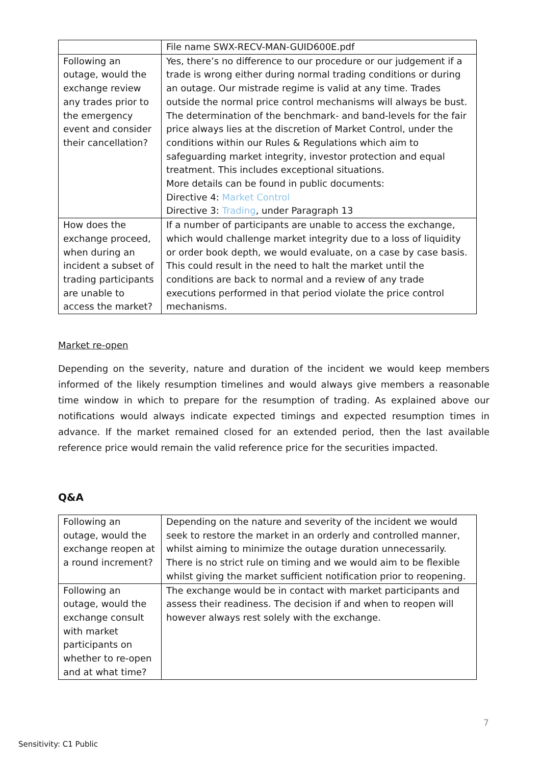| | File name SWX-RECV-MAN-GUID600E.pdf |
| Following an outage, would the exchange review any trades prior to the emergency event and consider their cancellation? | Yes, there’s no difference to our procedure or our judgement if a trade is wrong either during normal trading conditions or during an outage. Our mistrade regime is valid at any time. Trades outside the normal price control mechanisms will always be bust. The determination of the benchmark- and band-levels for the fair price always lies at the discretion of Market Control, under the conditions within our Rules & Regulations which aim to safeguarding market integrity, investor protection and equal treatment. This includes exceptional situations. More details can be found in public documents: Directive 4: Market Control Directive 3: Trading , under Paragraph 13 |
| How does the exchange proceed, when during an incident a subset of trading participants are unable to access the market? | If a number of participants are unable to access the exchange, which would challenge market integrity due to a loss of liquidity or order book depth, we would evaluate, on a case by case basis. This could result in the need to halt the market until the conditions are back to normal and a review of any trade executions performed in that period violate the price control mechanisms. |
Market re-open
Depending on the severity, nature and duration of the incident we would keep members informed of the likely resumption timelines and would always give members a reasonable time window in which to prepare for the resumption of trading. As explained above our notifications would always indicate expected timings and expected resumption times in advance. If the market remained closed for an extended period, then the last available reference price would remain the valid reference price for the securities impacted.
Q&A
| Following an outage, would the exchange reopen at a round increment? | Depending on the nature and severity of the incident we would seek to restore the market in an orderly and controlled manner, whilst aiming to minimize the outage duration unnecessarily. There is no strict rule on timing and we would aim to be flexible whilst giving the market sufficient notification prior to reopening. |
| Following an outage, would the exchange consult with market participants on whether to re-open and at what time? | The exchange would be in contact with market participants and assess their readiness. The decision if and when to reopen will however always rest solely with the exchange. |
7
Sensitivity: C1 Public